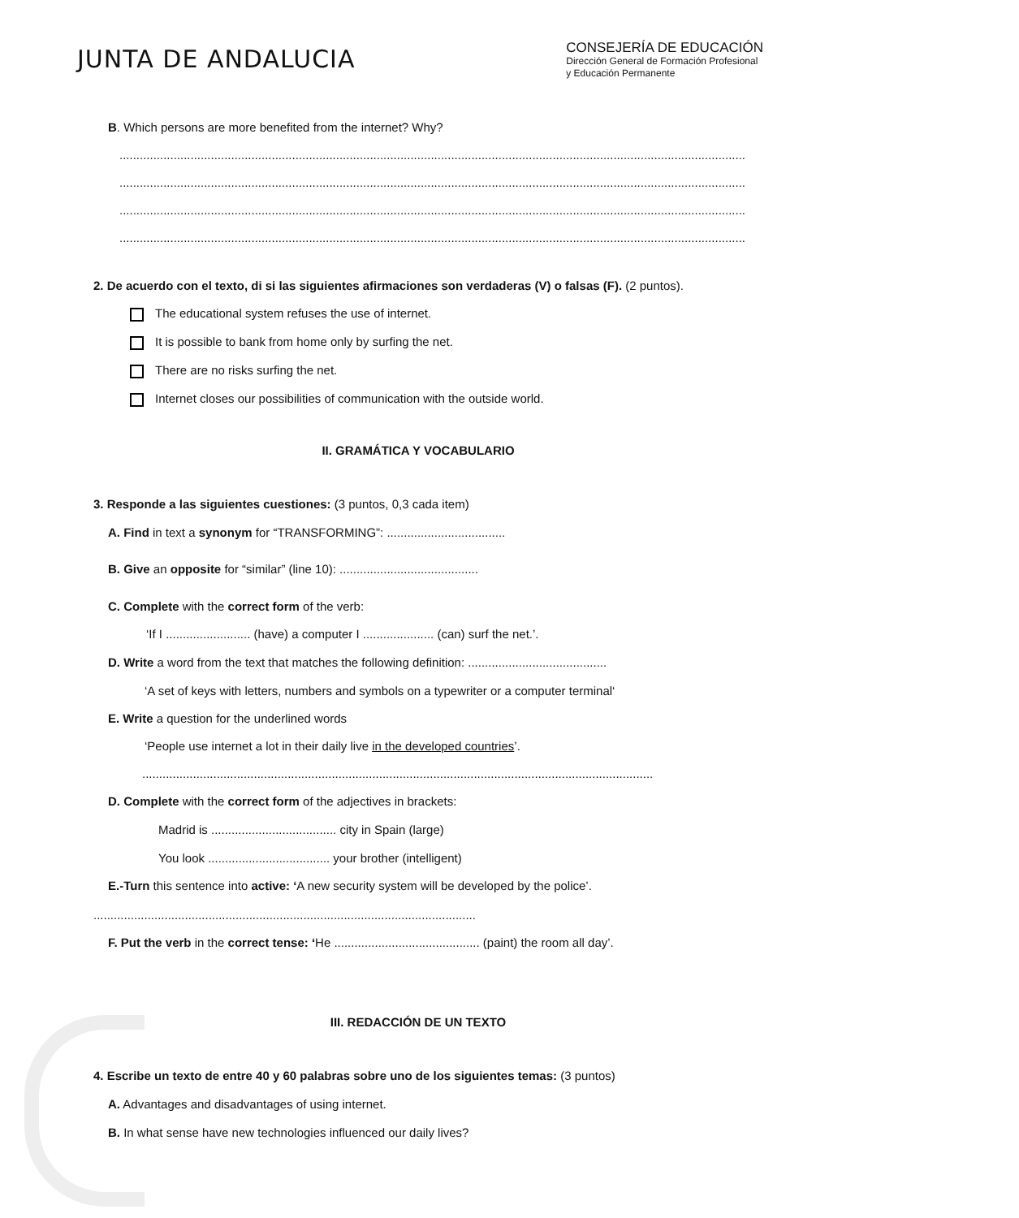JUNTA DE ANDALUCIA
CONSEJERÍA DE EDUCACIÓN
Dirección General de Formación Profesional
y Educación Permanente
B. Which persons are more benefited from the internet? Why?
..............................................................................................................................................................................................
..............................................................................................................................................................................................
..............................................................................................................................................................................................
..............................................................................................................................................................................................
2. De acuerdo con el texto, di si las siguientes afirmaciones son verdaderas (V) o falsas (F). (2 puntos).
The educational system refuses the use of internet.
It is possible to bank from home only by surfing the net.
There are no risks surfing the net.
Internet closes our possibilities of communication with the outside world.
II. GRAMÁTICA Y VOCABULARIO
3. Responde a las siguientes cuestiones: (3 puntos, 0,3 cada item)
A. Find in text a synonym for “TRANSFORMING”: ...................................
B. Give an opposite for “similar” (line 10): .........................................
C. Complete with the correct form of the verb:
‘If I ......................... (have) a computer I ..................... (can) surf the net.’.
D. Write a word from the text that matches the following definition: .........................................
‘A set of keys with letters, numbers and symbols on a typewriter or a computer terminal‘
E. Write a question for the underlined words
‘People use internet a lot in their daily live in the developed countries’.
.............................................................................................................................................................
D. Complete with the correct form of the adjectives in brackets:
Madrid is ..................................... city in Spain (large)
You look .................................... your brother (intelligent)
E.-Turn this sentence into active: ‘A new security system will be developed by the police’.
..................................................................................................................
F. Put the verb in the correct tense: ‘He ........................................... (paint) the room all day’.
III. REDACCIÓN DE UN TEXTO
4. Escribe un texto de entre 40 y 60 palabras sobre uno de los siguientes temas: (3 puntos)
A. Advantages and disadvantages of using internet.
B. In what sense have new technologies influenced our daily lives?